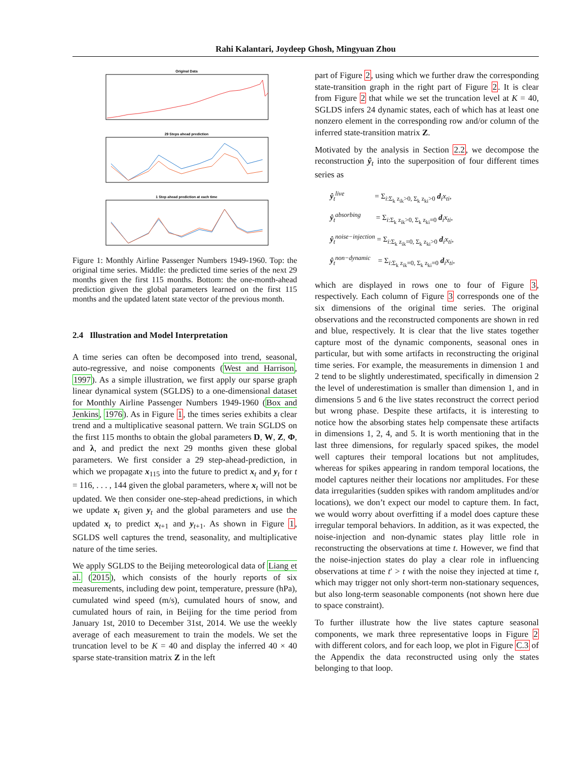Rahi Kalantari, Joydeep Ghosh, Mingyuan Zhou
Original Data
29 Steps ahead prediction
1 Step ahead prediction at each time
Figure 1: Monthly Airline Passenger Numbers 1949-1960. Top: the original time series. Middle: the predicted time series of the next 29 months given the first 115 months. Bottom: the one-month-ahead prediction given the global parameters learned on the first 115 months and the updated latent state vector of the previous month.
2.4 Illustration and Model Interpretation
A time series can often be decomposed into trend, seasonal, auto-regressive, and noise components (West and Harrison, 1997). As a simple illustration, we first apply our sparse graph linear dynamical system (SGLDS) to a one-dimensional dataset for Monthly Airline Passenger Numbers 1949-1960 (Box and Jenkins, 1976). As in Figure 1, the times series exhibits a clear trend and a multiplicative seasonal pattern. We train SGLDS on the first 115 months to obtain the global parameters D, W, Z, Φ, and λ, and predict the next 29 months given these global parameters. We first consider a 29 step-ahead-prediction, in which we propagate x<sub>115</sub> into the future to predict x<sub>t</sub> and y<sub>t</sub> for t = 116, . . . , 144 given the global parameters, where x<sub>t</sub> will not be updated. We then consider one-step-ahead predictions, in which we update x<sub>t</sub> given y<sub>t</sub> and the global parameters and use the updated x<sub>t</sub> to predict x<sub>t+1</sub> and y<sub>t+1</sub>. As shown in Figure 1, SGLDS well captures the trend, seasonality, and multiplicative nature of the time series.
We apply SGLDS to the Beijing meteorological data of Liang et al. (2015), which consists of the hourly reports of six measurements, including dew point, temperature, pressure (hPa), cumulated wind speed (m/s), cumulated hours of snow, and cumulated hours of rain, in Beijing for the time period from January 1st, 2010 to December 31st, 2014. We use the weekly average of each measurement to train the models. We set the truncation level to be K = 40 and display the inferred 40 × 40 sparse state-transition matrix Z in the left
part of Figure 2, using which we further draw the corresponding state-transition graph in the right part of Figure 2. It is clear from Figure 2 that while we set the truncation level at K = 40, SGLDS infers 24 dynamic states, each of which has at least one nonzero element in the corresponding row and/or column of the inferred state-transition matrix Z.
Motivated by the analysis in Section 2.2, we decompose the reconstruction ŷ<sub>t</sub> into the superposition of four different times series as
ŷ<sub>t</sub><sup>live</sup> = Σ<sub>i:Σ<sub>k</sub> z<sub>ik</sub>>0, Σ<sub>k</sub> z<sub>ki</sub>>0</sub> d<sub>i</sub>x<sub>ti</sub>,
ŷ<sub>t</sub><sup>absorbing</sup> = Σ<sub>i:Σ<sub>k</sub> z<sub>ik</sub>>0, Σ<sub>k</sub> z<sub>ki</sub>=0</sub> d<sub>i</sub>x<sub>ti</sub>,
ŷ<sub>t</sub><sup>noise−injection</sup> = Σ<sub>i:Σ<sub>k</sub> z<sub>ik</sub>=0, Σ<sub>k</sub> z<sub>ki</sub>>0</sub> d<sub>i</sub>x<sub>ti</sub>,
ŷ<sub>t</sub><sup>non−dynamic</sup> = Σ<sub>i:Σ<sub>k</sub> z<sub>ik</sub>=0, Σ<sub>k</sub> z<sub>ki</sub>=0</sub> d<sub>i</sub>x<sub>ti</sub>,
which are displayed in rows one to four of Figure 3, respectively. Each column of Figure 3 corresponds one of the six dimensions of the original time series. The original observations and the reconstructed components are shown in red and blue, respectively. It is clear that the live states together capture most of the dynamic components, seasonal ones in particular, but with some artifacts in reconstructing the original time series. For example, the measurements in dimension 1 and 2 tend to be slightly underestimated, specifically in dimension 2 the level of underestimation is smaller than dimension 1, and in dimensions 5 and 6 the live states reconstruct the correct period but wrong phase. Despite these artifacts, it is interesting to notice how the absorbing states help compensate these artifacts in dimensions 1, 2, 4, and 5. It is worth mentioning that in the last three dimensions, for regularly spaced spikes, the model well captures their temporal locations but not amplitudes, whereas for spikes appearing in random temporal locations, the model captures neither their locations nor amplitudes. For these data irregularities (sudden spikes with random amplitudes and/or locations), we don’t expect our model to capture them. In fact, we would worry about overfitting if a model does capture these irregular temporal behaviors. In addition, as it was expected, the noise-injection and non-dynamic states play little role in reconstructing the observations at time t. However, we find that the noise-injection states do play a clear role in influencing observations at time t′ > t with the noise they injected at time t, which may trigger not only short-term non-stationary sequences, but also long-term seasonable components (not shown here due to space constraint).
To further illustrate how the live states capture seasonal components, we mark three representative loops in Figure 2 with different colors, and for each loop, we plot in Figure C.3 of the Appendix the data reconstructed using only the states belonging to that loop.